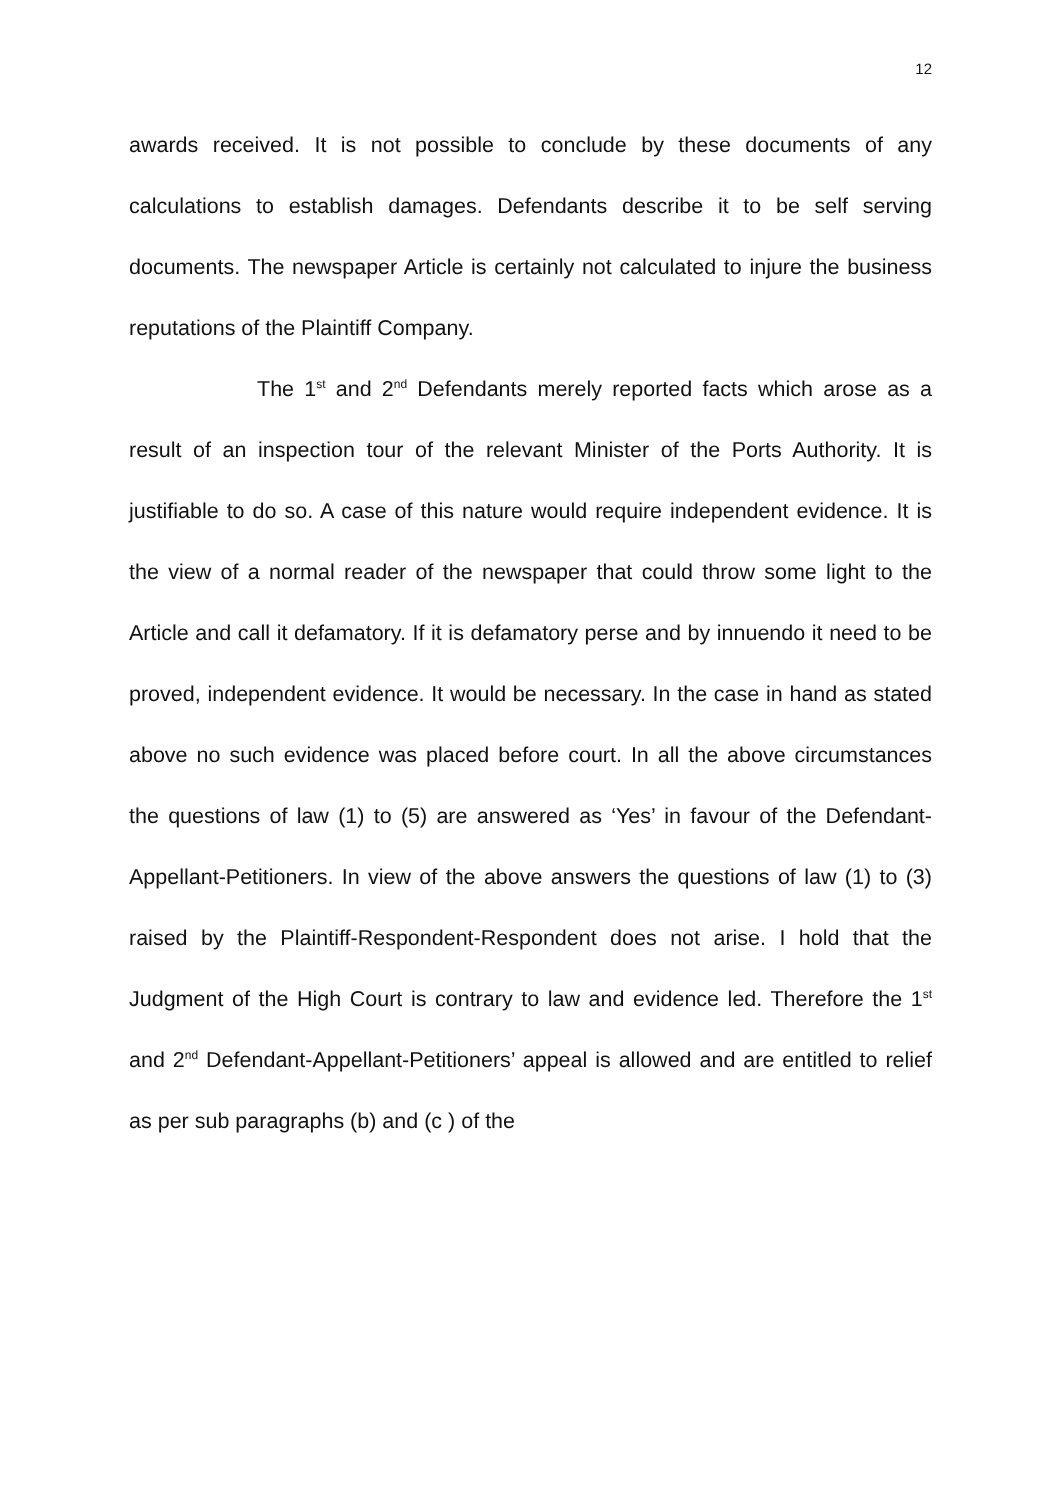12
awards received. It is not possible to conclude by these documents of any calculations to establish damages. Defendants describe it to be self serving documents. The newspaper Article is certainly not calculated to injure the business reputations of the Plaintiff Company.
The 1<sup>st</sup> and 2<sup>nd</sup> Defendants merely reported facts which arose as a result of an inspection tour of the relevant Minister of the Ports Authority. It is justifiable to do so. A case of this nature would require independent evidence. It is the view of a normal reader of the newspaper that could throw some light to the Article and call it defamatory. If it is defamatory perse and by innuendo it need to be proved, independent evidence. It would be necessary. In the case in hand as stated above no such evidence was placed before court. In all the above circumstances the questions of law (1) to (5) are answered as ‘Yes’ in favour of the Defendant-Appellant-Petitioners. In view of the above answers the questions of law (1) to (3) raised by the Plaintiff-Respondent-Respondent does not arise. I hold that the Judgment of the High Court is contrary to law and evidence led. Therefore the 1<sup>st</sup> and 2<sup>nd</sup> Defendant-Appellant-Petitioners’ appeal is allowed and are entitled to relief as per sub paragraphs (b) and (c ) of the